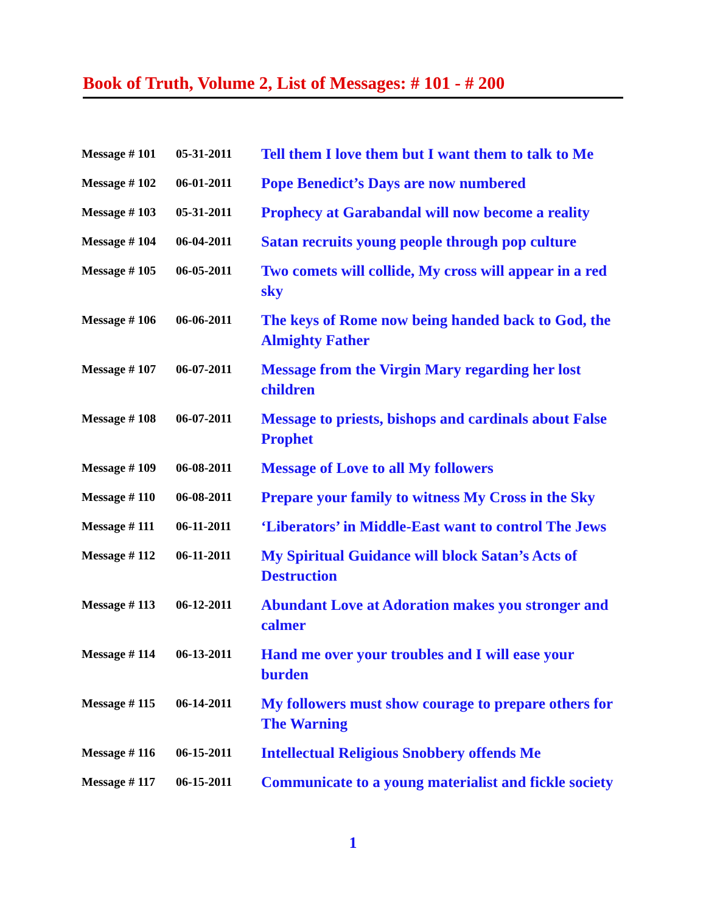Book of Truth, Volume 2, List of Messages: # 101 - # 200
| Message # 101 | 05-31-2011 | Tell them I love them but I want them to talk to Me |
| Message # 102 | 06-01-2011 | Pope Benedict’s Days are now numbered |
| Message # 103 | 05-31-2011 | Prophecy at Garabandal will now become a reality |
| Message # 104 | 06-04-2011 | Satan recruits young people through pop culture |
| Message # 105 | 06-05-2011 | Two comets will collide, My cross will appear in a red sky |
| Message # 106 | 06-06-2011 | The keys of Rome now being handed back to God, the Almighty Father |
| Message # 107 | 06-07-2011 | Message from the Virgin Mary regarding her lost children |
| Message # 108 | 06-07-2011 | Message to priests, bishops and cardinals about False Prophet |
| Message # 109 | 06-08-2011 | Message of Love to all My followers |
| Message # 110 | 06-08-2011 | Prepare your family to witness My Cross in the Sky |
| Message # 111 | 06-11-2011 | ‘Liberators’ in Middle-East want to control The Jews |
| Message # 112 | 06-11-2011 | My Spiritual Guidance will block Satan’s Acts of Destruction |
| Message # 113 | 06-12-2011 | Abundant Love at Adoration makes you stronger and calmer |
| Message # 114 | 06-13-2011 | Hand me over your troubles and I will ease your burden |
| Message # 115 | 06-14-2011 | My followers must show courage to prepare others for The Warning |
| Message # 116 | 06-15-2011 | Intellectual Religious Snobbery offends Me |
| Message # 117 | 06-15-2011 | Communicate to a young materialist and fickle society |
1